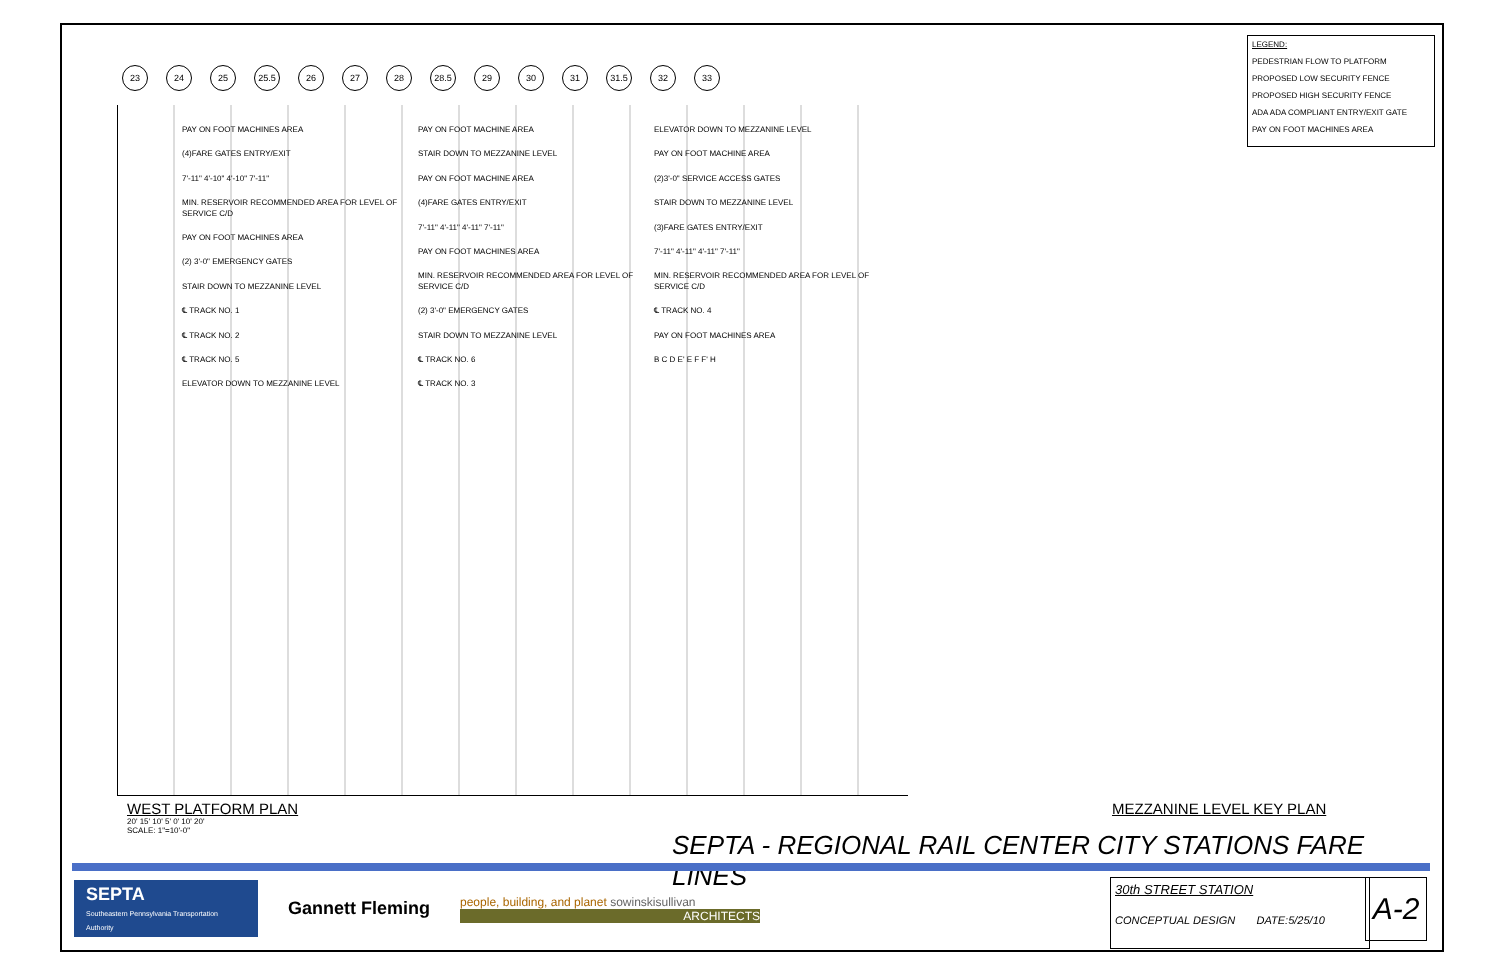23 24 25 25.5 26 27 28 28.5 29 30 31 31.5 32 33
PAY ON FOOT MACHINES AREA
(4)FARE GATES ENTRY/EXIT
7'-11" 4'-10" 4'-10" 7'-11"
MIN. RESERVOIR RECOMMENDED AREA FOR LEVEL OF SERVICE C/D
PAY ON FOOT MACHINES AREA
(2) 3'-0" EMERGENCY GATES
STAIR DOWN TO MEZZANINE LEVEL
℄ TRACK NO. 1
℄ TRACK NO. 2
℄ TRACK NO. 5
ELEVATOR DOWN TO MEZZANINE LEVEL
PAY ON FOOT MACHINE AREA
STAIR DOWN TO MEZZANINE LEVEL
PAY ON FOOT MACHINE AREA
(4)FARE GATES ENTRY/EXIT
7'-11" 4'-11" 4'-11" 7'-11"
PAY ON FOOT MACHINES AREA
MIN. RESERVOIR RECOMMENDED AREA FOR LEVEL OF SERVICE C/D
(2) 3'-0" EMERGENCY GATES
STAIR DOWN TO MEZZANINE LEVEL
℄ TRACK NO. 6
℄ TRACK NO. 3
ELEVATOR DOWN TO MEZZANINE LEVEL
PAY ON FOOT MACHINE AREA
(2)3'-0" SERVICE ACCESS GATES
STAIR DOWN TO MEZZANINE LEVEL
(3)FARE GATES ENTRY/EXIT
7'-11" 4'-11" 4'-11" 7'-11"
MIN. RESERVOIR RECOMMENDED AREA FOR LEVEL OF SERVICE C/D
℄ TRACK NO. 4
PAY ON FOOT MACHINES AREA
B C D E' E F F' H
LEGEND:
PEDESTRIAN FLOW TO PLATFORM
PROPOSED LOW SECURITY FENCE
PROPOSED HIGH SECURITY FENCE
ADA ADA COMPLIANT ENTRY/EXIT GATE
PAY ON FOOT MACHINES AREA
WEST PLATFORM PLAN
20' 15' 10' 5' 0' 10' 20'
SCALE: 1"=10'-0"
MEZZANINE LEVEL KEY PLAN
SEPTA - REGIONAL RAIL CENTER CITY STATIONS FARE LINES
SEPTA
Southeastern Pennsylvania Transportation Authority
Gannett Fleming
people, building, and planet sowinskisullivan
ARCHITECTS
30th STREET STATION
CONCEPTUAL DESIGN DATE:5/25/10
A-2